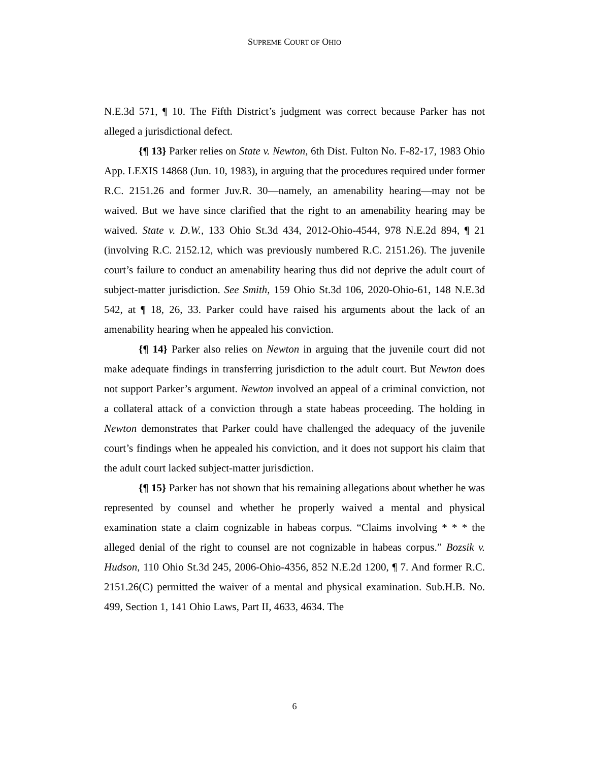SUPREME COURT OF OHIO
N.E.3d 571, ¶ 10. The Fifth District’s judgment was correct because Parker has not alleged a jurisdictional defect.
{¶ 13} Parker relies on State v. Newton, 6th Dist. Fulton No. F-82-17, 1983 Ohio App. LEXIS 14868 (Jun. 10, 1983), in arguing that the procedures required under former R.C. 2151.26 and former Juv.R. 30—namely, an amenability hearing—may not be waived. But we have since clarified that the right to an amenability hearing may be waived. State v. D.W., 133 Ohio St.3d 434, 2012-Ohio-4544, 978 N.E.2d 894, ¶ 21 (involving R.C. 2152.12, which was previously numbered R.C. 2151.26). The juvenile court’s failure to conduct an amenability hearing thus did not deprive the adult court of subject-matter jurisdiction. See Smith, 159 Ohio St.3d 106, 2020-Ohio-61, 148 N.E.3d 542, at ¶ 18, 26, 33. Parker could have raised his arguments about the lack of an amenability hearing when he appealed his conviction.
{¶ 14} Parker also relies on Newton in arguing that the juvenile court did not make adequate findings in transferring jurisdiction to the adult court. But Newton does not support Parker’s argument. Newton involved an appeal of a criminal conviction, not a collateral attack of a conviction through a state habeas proceeding. The holding in Newton demonstrates that Parker could have challenged the adequacy of the juvenile court’s findings when he appealed his conviction, and it does not support his claim that the adult court lacked subject-matter jurisdiction.
{¶ 15} Parker has not shown that his remaining allegations about whether he was represented by counsel and whether he properly waived a mental and physical examination state a claim cognizable in habeas corpus. “Claims involving * * * the alleged denial of the right to counsel are not cognizable in habeas corpus.” Bozsik v. Hudson, 110 Ohio St.3d 245, 2006-Ohio-4356, 852 N.E.2d 1200, ¶ 7. And former R.C. 2151.26(C) permitted the waiver of a mental and physical examination. Sub.H.B. No. 499, Section 1, 141 Ohio Laws, Part II, 4633, 4634. The
6